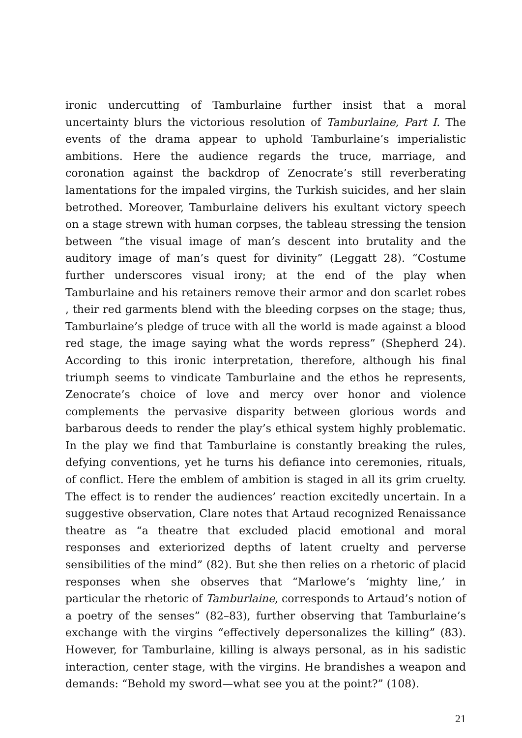ironic undercutting of Tamburlaine further insist that a moral uncertainty blurs the victorious resolution of Tamburlaine, Part I. The events of the drama appear to uphold Tamburlaine’s imperialistic ambitions. Here the audience regards the truce, marriage, and coronation against the backdrop of Zenocrate’s still reverberating lamentations for the impaled virgins, the Turkish suicides, and her slain betrothed. Moreover, Tamburlaine delivers his exultant victory speech on a stage strewn with human corpses, the tableau stressing the tension between “the visual image of man’s descent into brutality and the auditory image of man’s quest for divinity” (Leggatt 28). “Costume further underscores visual irony; at the end of the play when Tamburlaine and his retainers remove their armor and don scarlet robes , their red garments blend with the bleeding corpses on the stage; thus, Tamburlaine’s pledge of truce with all the world is made against a blood red stage, the image saying what the words repress” (Shepherd 24). According to this ironic interpretation, therefore, although his final triumph seems to vindicate Tamburlaine and the ethos he represents, Zenocrate’s choice of love and mercy over honor and violence complements the pervasive disparity between glorious words and barbarous deeds to render the play’s ethical system highly problematic. In the play we find that Tamburlaine is constantly breaking the rules, defying conventions, yet he turns his defiance into ceremonies, rituals, of conflict. Here the emblem of ambition is staged in all its grim cruelty. The effect is to render the audiences’ reaction excitedly uncertain. In a suggestive observation, Clare notes that Artaud recognized Renaissance theatre as “a theatre that excluded placid emotional and moral responses and exteriorized depths of latent cruelty and perverse sensibilities of the mind” (82). But she then relies on a rhetoric of placid responses when she observes that “Marlowe’s ‘mighty line,’ in particular the rhetoric of Tamburlaine, corresponds to Artaud’s notion of a poetry of the senses” (82–83), further observing that Tamburlaine’s exchange with the virgins “effectively depersonalizes the killing” (83). However, for Tamburlaine, killing is always personal, as in his sadistic interaction, center stage, with the virgins. He brandishes a weapon and demands: “Behold my sword—what see you at the point?” (108).
21